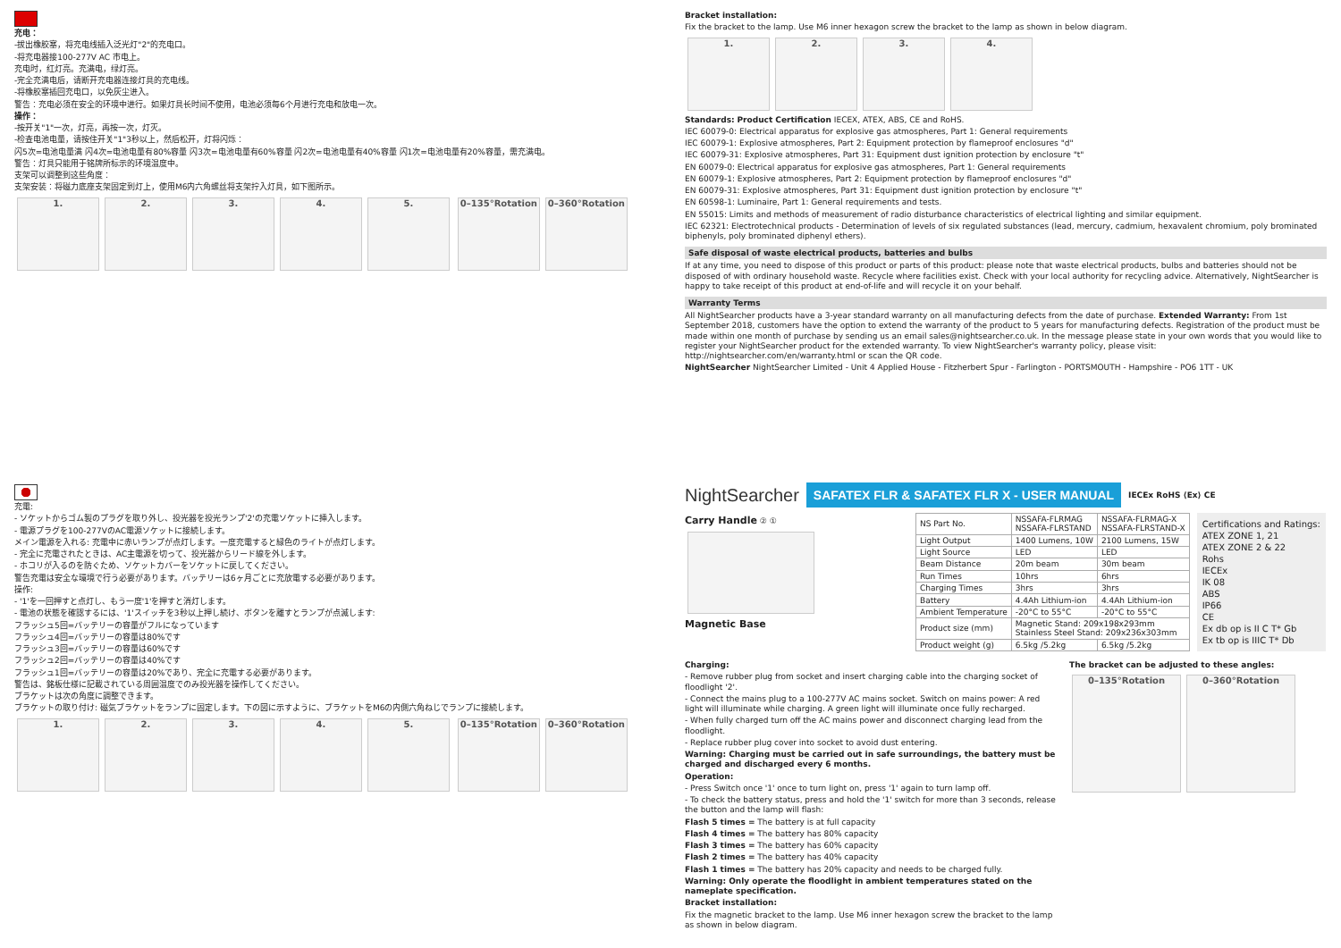充电：
-拔出橡胶塞，将充电线插入泛光灯"2"的充电口。
-将充电器接100-277V AC 市电上。
充电时，红灯亮。充满电，绿灯亮。
-完全充满电后，请断开充电器连接灯具的充电线。
-将橡胶塞插回充电口，以免灰尘进入。
警告：充电必须在安全的环境中进行。如果灯具长时间不使用，电池必须每6个月进行充电和放电一次。
操作：
-按开关"1"一次，灯亮，再按一次，灯灭。
-检查电池电量，请按住开关"1"3秒以上，然后松开，灯将闪烁：
闪5次=电池电量满 闪4次=电池电量有80%容量 闪3次=电池电量有60%容量 闪2次=电池电量有40%容量 闪1次=电池电量有20%容量，需充满电。
警告：灯具只能用于铭牌所标示的环境温度中。
支架可以调整到这些角度：
支架安装：将磁力底座支架固定到灯上，使用M6内六角螺丝将支架拧入灯具，如下图所示。
1. 2. 3. 4. 5. 0–135°Rotation 0–360°Rotation
Bracket installation:
Fix the bracket to the lamp. Use M6 inner hexagon screw the bracket to the lamp as shown in below diagram.
1. 2. 3. 4.
Standards: Product Certification IECEX, ATEX, ABS, CE and RoHS.
IEC 60079-0: Electrical apparatus for explosive gas atmospheres, Part 1: General requirements
IEC 60079-1: Explosive atmospheres, Part 2: Equipment protection by flameproof enclosures "d"
IEC 60079-31: Explosive atmospheres, Part 31: Equipment dust ignition protection by enclosure "t"
EN 60079-0: Electrical apparatus for explosive gas atmospheres, Part 1: General requirements
EN 60079-1: Explosive atmospheres, Part 2: Equipment protection by flameproof enclosures "d"
EN 60079-31: Explosive atmospheres, Part 31: Equipment dust ignition protection by enclosure "t"
EN 60598-1: Luminaire, Part 1: General requirements and tests.
EN 55015: Limits and methods of measurement of radio disturbance characteristics of electrical lighting and similar equipment.
IEC 62321: Electrotechnical products - Determination of levels of six regulated substances (lead, mercury, cadmium, hexavalent chromium, poly brominated biphenyls, poly brominated diphenyl ethers).
Safe disposal of waste electrical products, batteries and bulbs
If at any time, you need to dispose of this product or parts of this product: please note that waste electrical products, bulbs and batteries should not be disposed of with ordinary household waste. Recycle where facilities exist. Check with your local authority for recycling advice. Alternatively, NightSearcher is happy to take receipt of this product at end-of-life and will recycle it on your behalf.
Warranty Terms
All NightSearcher products have a 3-year standard warranty on all manufacturing defects from the date of purchase. Extended Warranty: From 1st September 2018, customers have the option to extend the warranty of the product to 5 years for manufacturing defects. Registration of the product must be made within one month of purchase by sending us an email sales@nightsearcher.co.uk. In the message please state in your own words that you would like to register your NightSearcher product for the extended warranty. To view NightSearcher's warranty policy, please visit: http://nightsearcher.com/en/warranty.html or scan the QR code.
NightSearcher NightSearcher Limited - Unit 4 Applied House - Fitzherbert Spur - Farlington - PORTSMOUTH - Hampshire - PO6 1TT - UK
充電:
- ソケットからゴム製のプラグを取り外し、投光器を投光ランプ'2'の充電ソケットに挿入します。
- 電源プラグを100-277VのAC電源ソケットに接続します。
メイン電源を入れる: 充電中に赤いランプが点灯します。一度充電すると緑色のライトが点灯します。
- 完全に充電されたときは、AC主電源を切って、投光器からリード線を外します。
- ホコリが入るのを防ぐため、ソケットカバーをソケットに戻してください。
警告充電は安全な環境で行う必要があります。バッテリーは6ヶ月ごとに充放電する必要があります。
操作:
- '1'を一回押すと点灯し、もう一度'1'を押すと消灯します。
- 電池の状態を確認するには、'1'スイッチを3秒以上押し続け、ボタンを離すとランプが点滅します:
フラッシュ5回=バッテリーの容量がフルになっています
フラッシュ4回=バッテリーの容量は80%です
フラッシュ3回=バッテリーの容量は60%です
フラッシュ2回=バッテリーの容量は40%です
フラッシュ1回=バッテリーの容量は20%であり、完全に充電する必要があります。
警告は、銘板仕様に記載されている周囲温度でのみ投光器を操作してください。
ブラケットは次の角度に調整できます。
ブラケットの取り付け: 磁気ブラケットをランプに固定します。下の図に示すように、ブラケットをM6の内側六角ねじでランプに接続します。
1. 2. 3. 4. 5. 0–135°Rotation 0–360°Rotation
NightSearcher SAFATEX FLR & SAFATEX FLR X - USER MANUAL IECEx RoHS ⟨Ex⟩ CE
Carry Handle ② ①
Magnetic Base
| NS Part No. | NSSAFA-FLRMAG NSSAFA-FLRSTAND | NSSAFA-FLRMAG-X NSSAFA-FLRSTAND-X |
| Light Output | 1400 Lumens, 10W | 2100 Lumens, 15W |
| Light Source | LED | LED |
| Beam Distance | 20m beam | 30m beam |
| Run Times | 10hrs | 6hrs |
| Charging Times | 3hrs | 3hrs |
| Battery | 4.4Ah Lithium-ion | 4.4Ah Lithium-ion |
| Ambient Temperature | -20°C to 55°C | -20°C to 55°C |
| Product size (mm) | Magnetic Stand: 209x198x293mm Stainless Steel Stand: 209x236x303mm | |
| Product weight (g) | 6.5kg /5.2kg | 6.5kg /5.2kg |
Certifications and Ratings:
ATEX ZONE 1, 21
ATEX ZONE 2 & 22
Rohs
IECEx
IK 08
ABS
IP66
CE
Ex db op is II C T* Gb
Ex tb op is IIIC T* Db
Charging:
- Remove rubber plug from socket and insert charging cable into the charging socket of floodlight '2'.
- Connect the mains plug to a 100-277V AC mains socket. Switch on mains power: A red light will illuminate while charging. A green light will illuminate once fully recharged.
- When fully charged turn off the AC mains power and disconnect charging lead from the floodlight.
- Replace rubber plug cover into socket to avoid dust entering.
Warning: Charging must be carried out in safe surroundings, the battery must be charged and discharged every 6 months.
Operation:
- Press Switch once '1' once to turn light on, press '1' again to turn lamp off.
- To check the battery status, press and hold the '1' switch for more than 3 seconds, release the button and the lamp will flash:
Flash 5 times = The battery is at full capacity
Flash 4 times = The battery has 80% capacity
Flash 3 times = The battery has 60% capacity
Flash 2 times = The battery has 40% capacity
Flash 1 times = The battery has 20% capacity and needs to be charged fully.
Warning: Only operate the floodlight in ambient temperatures stated on the nameplate specification.
Bracket installation:
Fix the magnetic bracket to the lamp. Use M6 inner hexagon screw the bracket to the lamp as shown in below diagram.
The bracket can be adjusted to these angles:
0–135°Rotation 0–360°Rotation